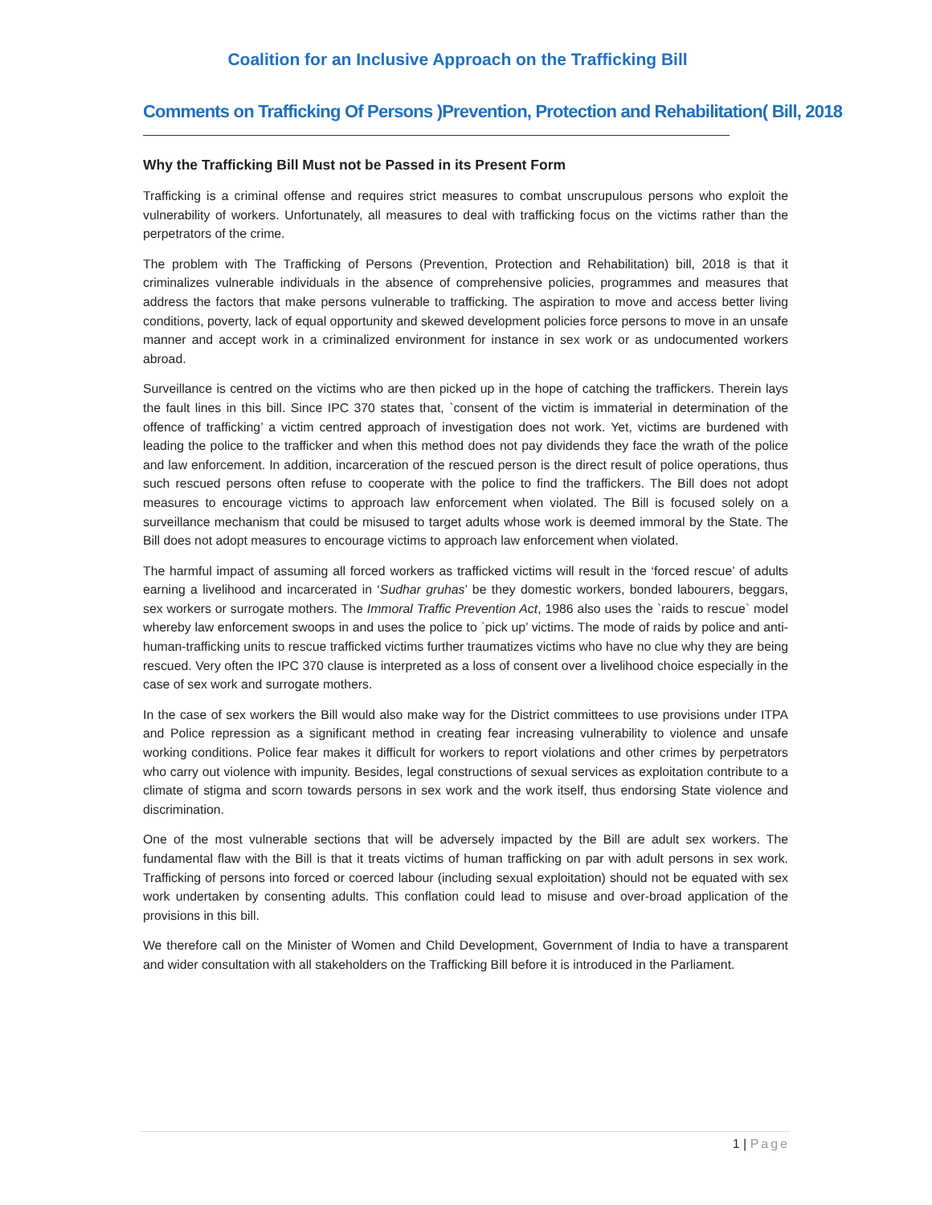Coalition for an Inclusive Approach on the Trafficking Bill
Comments on Trafficking Of Persons )Prevention, Protection and Rehabilitation( Bill, 2018
Why the Trafficking Bill Must not be Passed in its Present Form
Trafficking is a criminal offense and requires strict measures to combat unscrupulous persons who exploit the vulnerability of workers. Unfortunately, all measures to deal with trafficking focus on the victims rather than the perpetrators of the crime.
The problem with The Trafficking of Persons (Prevention, Protection and Rehabilitation) bill, 2018 is that it criminalizes vulnerable individuals in the absence of comprehensive policies, programmes and measures that address the factors that make persons vulnerable to trafficking. The aspiration to move and access better living conditions, poverty, lack of equal opportunity and skewed development policies force persons to move in an unsafe manner and accept work in a criminalized environment for instance in sex work or as undocumented workers abroad.
Surveillance is centred on the victims who are then picked up in the hope of catching the traffickers. Therein lays the fault lines in this bill. Since IPC 370 states that, `consent of the victim is immaterial in determination of the offence of trafficking’ a victim centred approach of investigation does not work. Yet, victims are burdened with leading the police to the trafficker and when this method does not pay dividends they face the wrath of the police and law enforcement. In addition, incarceration of the rescued person is the direct result of police operations, thus such rescued persons often refuse to cooperate with the police to find the traffickers. The Bill does not adopt measures to encourage victims to approach law enforcement when violated. The Bill is focused solely on a surveillance mechanism that could be misused to target adults whose work is deemed immoral by the State. The Bill does not adopt measures to encourage victims to approach law enforcement when violated.
The harmful impact of assuming all forced workers as trafficked victims will result in the ‘forced rescue’ of adults earning a livelihood and incarcerated in ‘Sudhar gruhas’ be they domestic workers, bonded labourers, beggars, sex workers or surrogate mothers. The Immoral Traffic Prevention Act, 1986 also uses the `raids to rescue` model whereby law enforcement swoops in and uses the police to `pick up’ victims. The mode of raids by police and anti-human-trafficking units to rescue trafficked victims further traumatizes victims who have no clue why they are being rescued. Very often the IPC 370 clause is interpreted as a loss of consent over a livelihood choice especially in the case of sex work and surrogate mothers.
In the case of sex workers the Bill would also make way for the District committees to use provisions under ITPA and Police repression as a significant method in creating fear increasing vulnerability to violence and unsafe working conditions. Police fear makes it difficult for workers to report violations and other crimes by perpetrators who carry out violence with impunity. Besides, legal constructions of sexual services as exploitation contribute to a climate of stigma and scorn towards persons in sex work and the work itself, thus endorsing State violence and discrimination.
One of the most vulnerable sections that will be adversely impacted by the Bill are adult sex workers. The fundamental flaw with the Bill is that it treats victims of human trafficking on par with adult persons in sex work. Trafficking of persons into forced or coerced labour (including sexual exploitation) should not be equated with sex work undertaken by consenting adults. This conflation could lead to misuse and over-broad application of the provisions in this bill.
We therefore call on the Minister of Women and Child Development, Government of India to have a transparent and wider consultation with all stakeholders on the Trafficking Bill before it is introduced in the Parliament.
1 | Page